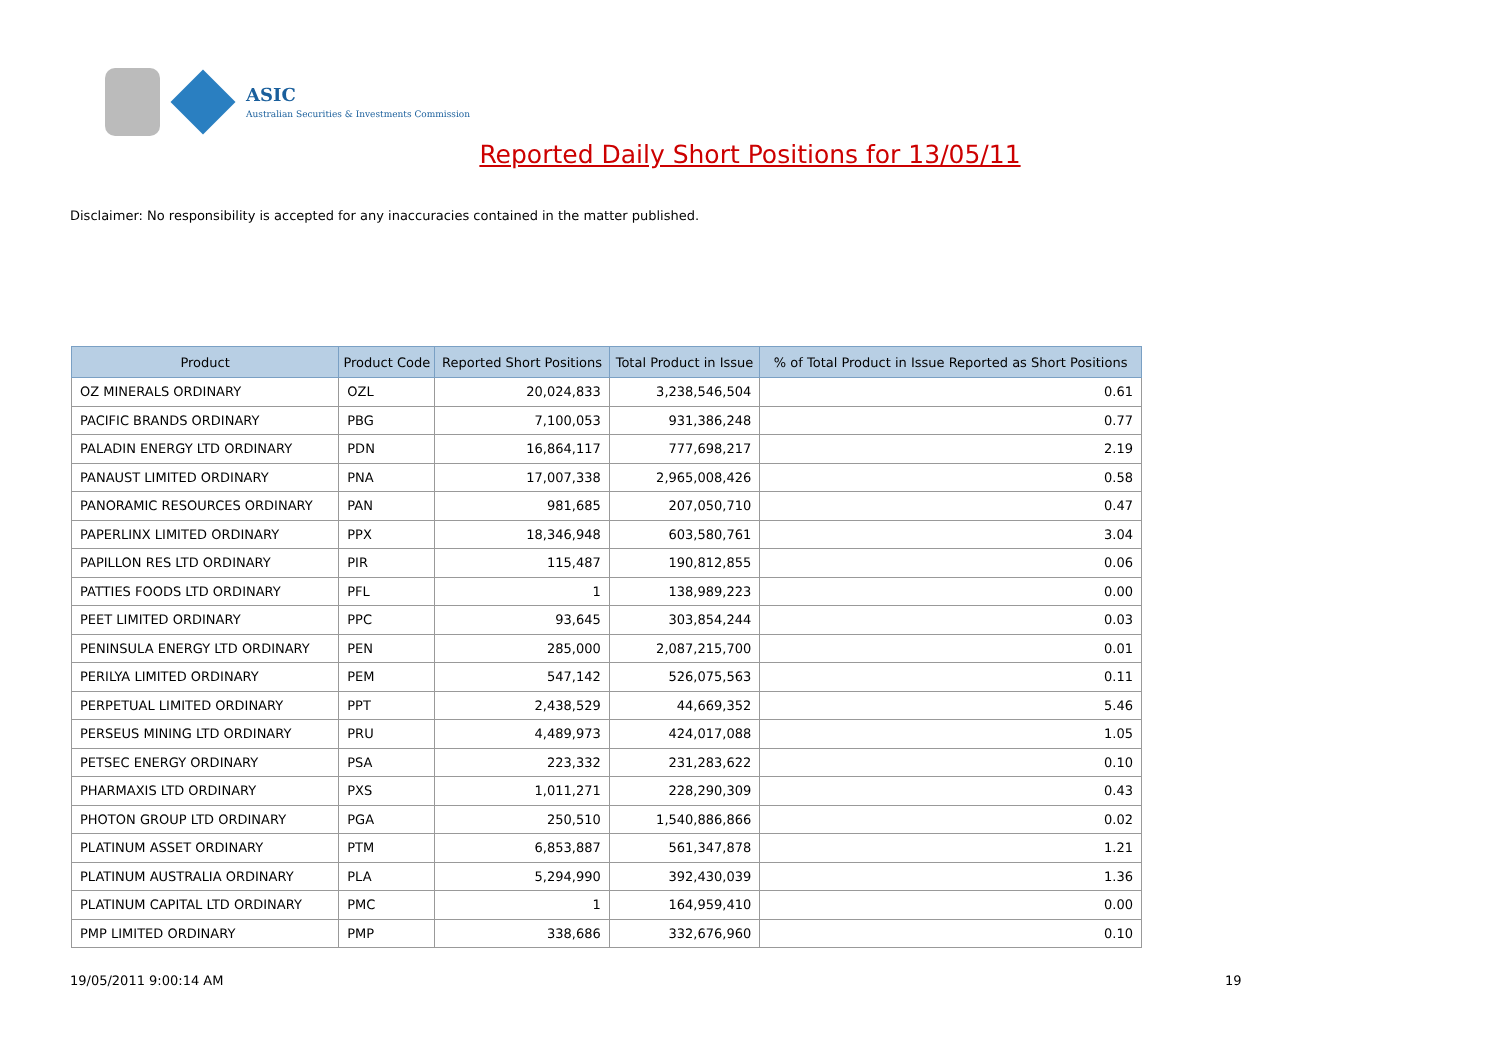ASIC
Australian Securities & Investments Commission
Reported Daily Short Positions for 13/05/11
Disclaimer: No responsibility is accepted for any inaccuracies contained in the matter published.
| Product | Product Code | Reported Short Positions | Total Product in Issue | % of Total Product in Issue Reported as Short Positions |
| --- | --- | --- | --- | --- |
| OZ MINERALS ORDINARY | OZL | 20,024,833 | 3,238,546,504 | 0.61 |
| PACIFIC BRANDS ORDINARY | PBG | 7,100,053 | 931,386,248 | 0.77 |
| PALADIN ENERGY LTD ORDINARY | PDN | 16,864,117 | 777,698,217 | 2.19 |
| PANAUST LIMITED ORDINARY | PNA | 17,007,338 | 2,965,008,426 | 0.58 |
| PANORAMIC RESOURCES ORDINARY | PAN | 981,685 | 207,050,710 | 0.47 |
| PAPERLINX LIMITED ORDINARY | PPX | 18,346,948 | 603,580,761 | 3.04 |
| PAPILLON RES LTD ORDINARY | PIR | 115,487 | 190,812,855 | 0.06 |
| PATTIES FOODS LTD ORDINARY | PFL | 1 | 138,989,223 | 0.00 |
| PEET LIMITED ORDINARY | PPC | 93,645 | 303,854,244 | 0.03 |
| PENINSULA ENERGY LTD ORDINARY | PEN | 285,000 | 2,087,215,700 | 0.01 |
| PERILYA LIMITED ORDINARY | PEM | 547,142 | 526,075,563 | 0.11 |
| PERPETUAL LIMITED ORDINARY | PPT | 2,438,529 | 44,669,352 | 5.46 |
| PERSEUS MINING LTD ORDINARY | PRU | 4,489,973 | 424,017,088 | 1.05 |
| PETSEC ENERGY ORDINARY | PSA | 223,332 | 231,283,622 | 0.10 |
| PHARMAXIS LTD ORDINARY | PXS | 1,011,271 | 228,290,309 | 0.43 |
| PHOTON GROUP LTD ORDINARY | PGA | 250,510 | 1,540,886,866 | 0.02 |
| PLATINUM ASSET ORDINARY | PTM | 6,853,887 | 561,347,878 | 1.21 |
| PLATINUM AUSTRALIA ORDINARY | PLA | 5,294,990 | 392,430,039 | 1.36 |
| PLATINUM CAPITAL LTD ORDINARY | PMC | 1 | 164,959,410 | 0.00 |
| PMP LIMITED ORDINARY | PMP | 338,686 | 332,676,960 | 0.10 |
19/05/2011 9:00:14 AM 19